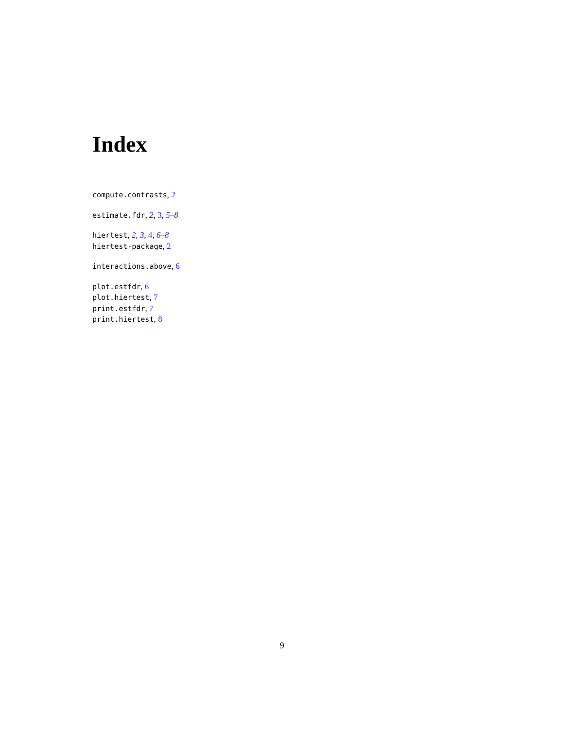Index
compute.contrasts, 2
estimate.fdr, 2, 3, 5–8
hiertest, 2, 3, 4, 6–8
hiertest-package, 2
interactions.above, 6
plot.estfdr, 6
plot.hiertest, 7
print.estfdr, 7
print.hiertest, 8
9